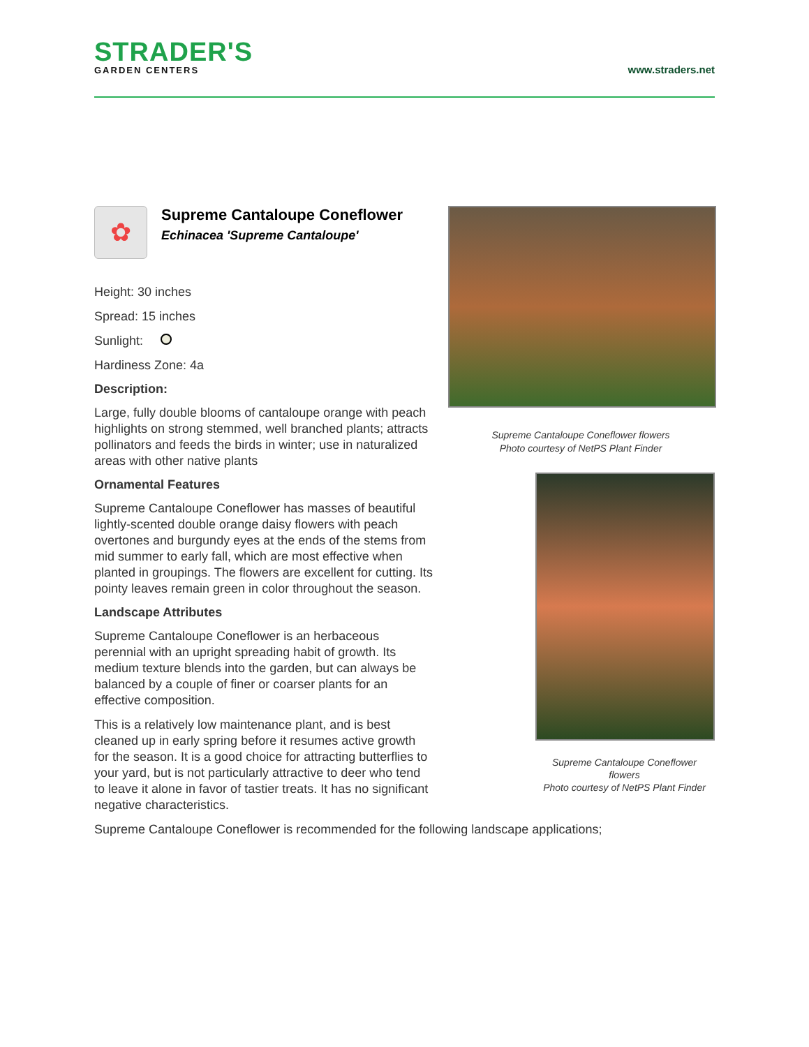STRADER'S
GARDEN CENTERS
www.straders.net
✿
Supreme Cantaloupe Coneflower
Echinacea 'Supreme Cantaloupe'
Height: 30 inches
Spread: 15 inches
Sunlight:
Hardiness Zone: 4a
Description:
Large, fully double blooms of cantaloupe orange with peach highlights on strong stemmed, well branched plants; attracts pollinators and feeds the birds in winter; use in naturalized areas with other native plants
Ornamental Features
Supreme Cantaloupe Coneflower has masses of beautiful lightly-scented double orange daisy flowers with peach overtones and burgundy eyes at the ends of the stems from mid summer to early fall, which are most effective when planted in groupings. The flowers are excellent for cutting. Its pointy leaves remain green in color throughout the season.
Landscape Attributes
Supreme Cantaloupe Coneflower is an herbaceous perennial with an upright spreading habit of growth. Its medium texture blends into the garden, but can always be balanced by a couple of finer or coarser plants for an effective composition.
This is a relatively low maintenance plant, and is best cleaned up in early spring before it resumes active growth for the season. It is a good choice for attracting butterflies to your yard, but is not particularly attractive to deer who tend to leave it alone in favor of tastier treats. It has no significant negative characteristics.
Supreme Cantaloupe Coneflower flowers
Photo courtesy of NetPS Plant Finder
Supreme Cantaloupe Coneflower flowers
Photo courtesy of NetPS Plant Finder
Supreme Cantaloupe Coneflower is recommended for the following landscape applications;